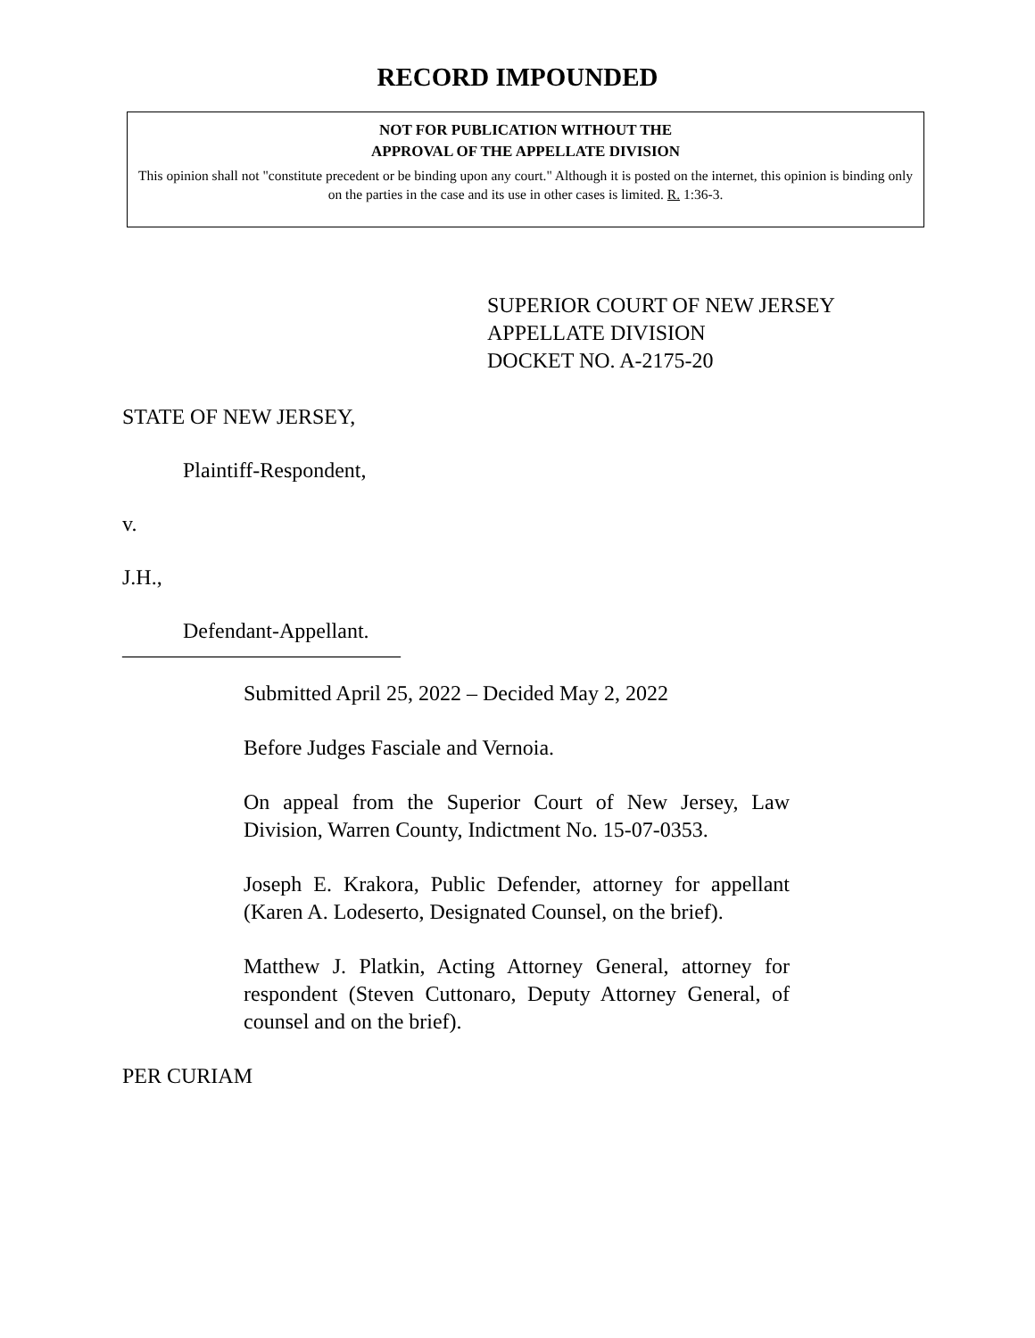RECORD IMPOUNDED
NOT FOR PUBLICATION WITHOUT THE
APPROVAL OF THE APPELLATE DIVISION
This opinion shall not "constitute precedent or be binding upon any court." Although it is posted on the internet, this opinion is binding only on the parties in the case and its use in other cases is limited. R. 1:36-3.
SUPERIOR COURT OF NEW JERSEY
APPELLATE DIVISION
DOCKET NO. A-2175-20
STATE OF NEW JERSEY,
Plaintiff-Respondent,
v.
J.H.,
Defendant-Appellant.
__________________________
Submitted April 25, 2022 – Decided May 2, 2022
Before Judges Fasciale and Vernoia.
On appeal from the Superior Court of New Jersey, Law Division, Warren County, Indictment No. 15-07-0353.
Joseph E. Krakora, Public Defender, attorney for appellant (Karen A. Lodeserto, Designated Counsel, on the brief).
Matthew J. Platkin, Acting Attorney General, attorney for respondent (Steven Cuttonaro, Deputy Attorney General, of counsel and on the brief).
PER CURIAM